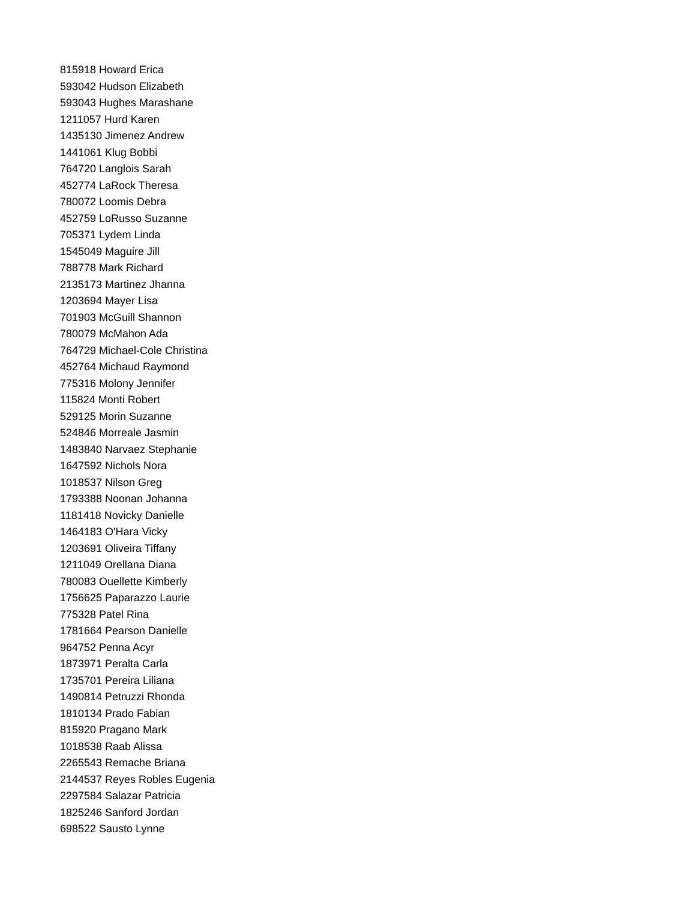815918 Howard Erica
593042 Hudson Elizabeth
593043 Hughes Marashane
1211057 Hurd Karen
1435130 Jimenez Andrew
1441061 Klug Bobbi
764720 Langlois Sarah
452774 LaRock Theresa
780072 Loomis Debra
452759 LoRusso Suzanne
705371 Lydem Linda
1545049 Maguire Jill
788778 Mark Richard
2135173 Martinez Jhanna
1203694 Mayer Lisa
701903 McGuill Shannon
780079 McMahon Ada
764729 Michael-Cole Christina
452764 Michaud Raymond
775316 Molony Jennifer
115824 Monti Robert
529125 Morin Suzanne
524846 Morreale Jasmin
1483840 Narvaez Stephanie
1647592 Nichols Nora
1018537 Nilson Greg
1793388 Noonan Johanna
1181418 Novicky Danielle
1464183 O'Hara Vicky
1203691 Oliveira Tiffany
1211049 Orellana Diana
780083 Ouellette Kimberly
1756625 Paparazzo Laurie
775328 Patel Rina
1781664 Pearson Danielle
964752 Penna Acyr
1873971 Peralta Carla
1735701 Pereira Liliana
1490814 Petruzzi Rhonda
1810134 Prado Fabian
815920 Pragano Mark
1018538 Raab Alissa
2265543 Remache Briana
2144537 Reyes Robles Eugenia
2297584 Salazar Patricia
1825246 Sanford Jordan
698522 Sausto Lynne